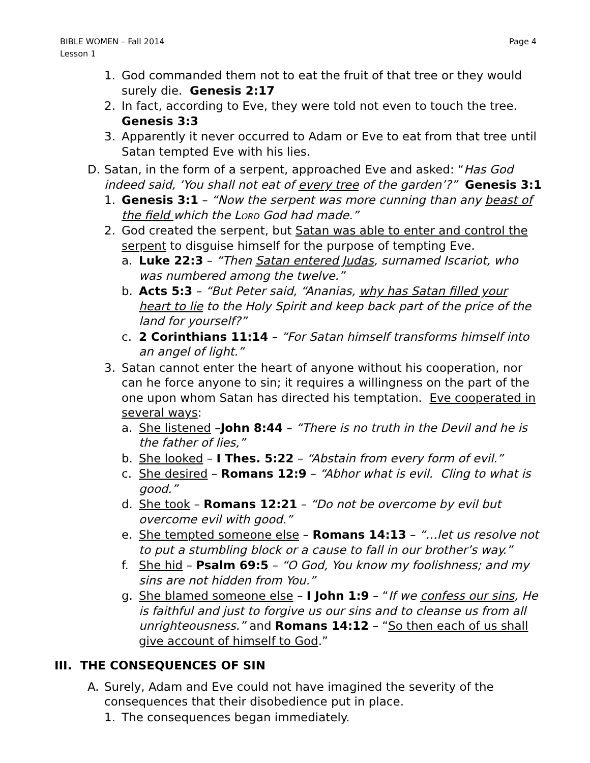BIBLE WOMEN – Fall 2014
Lesson 1
Page 4
1. God commanded them not to eat the fruit of that tree or they would surely die. Genesis 2:17
2. In fact, according to Eve, they were told not even to touch the tree. Genesis 3:3
3. Apparently it never occurred to Adam or Eve to eat from that tree until Satan tempted Eve with his lies.
D. Satan, in the form of a serpent, approached Eve and asked: “Has God indeed said, ‘You shall not eat of every tree of the garden’?” Genesis 3:1
1. Genesis 3:1 – “Now the serpent was more cunning than any beast of the field which the Lord God had made.”
2. God created the serpent, but Satan was able to enter and control the serpent to disguise himself for the purpose of tempting Eve.
a. Luke 22:3 – “Then Satan entered Judas, surnamed Iscariot, who was numbered among the twelve.”
b. Acts 5:3 – “But Peter said, “Ananias, why has Satan filled your heart to lie to the Holy Spirit and keep back part of the price of the land for yourself?”
c. 2 Corinthians 11:14 – “For Satan himself transforms himself into an angel of light.”
3. Satan cannot enter the heart of anyone without his cooperation, nor can he force anyone to sin; it requires a willingness on the part of the one upon whom Satan has directed his temptation. Eve cooperated in several ways:
a. She listened –John 8:44 – “There is no truth in the Devil and he is the father of lies,”
b. She looked – I Thes. 5:22 – “Abstain from every form of evil.”
c. She desired – Romans 12:9 – “Abhor what is evil. Cling to what is good.”
d. She took – Romans 12:21 – “Do not be overcome by evil but overcome evil with good.”
e. She tempted someone else – Romans 14:13 – “…let us resolve not to put a stumbling block or a cause to fall in our brother’s way.”
f. She hid – Psalm 69:5 – “O God, You know my foolishness; and my sins are not hidden from You.”
g. She blamed someone else – I John 1:9 – “If we confess our sins, He is faithful and just to forgive us our sins and to cleanse us from all unrighteousness.” and Romans 14:12 – “So then each of us shall give account of himself to God.”
III. THE CONSEQUENCES OF SIN
A. Surely, Adam and Eve could not have imagined the severity of the consequences that their disobedience put in place.
1. The consequences began immediately.